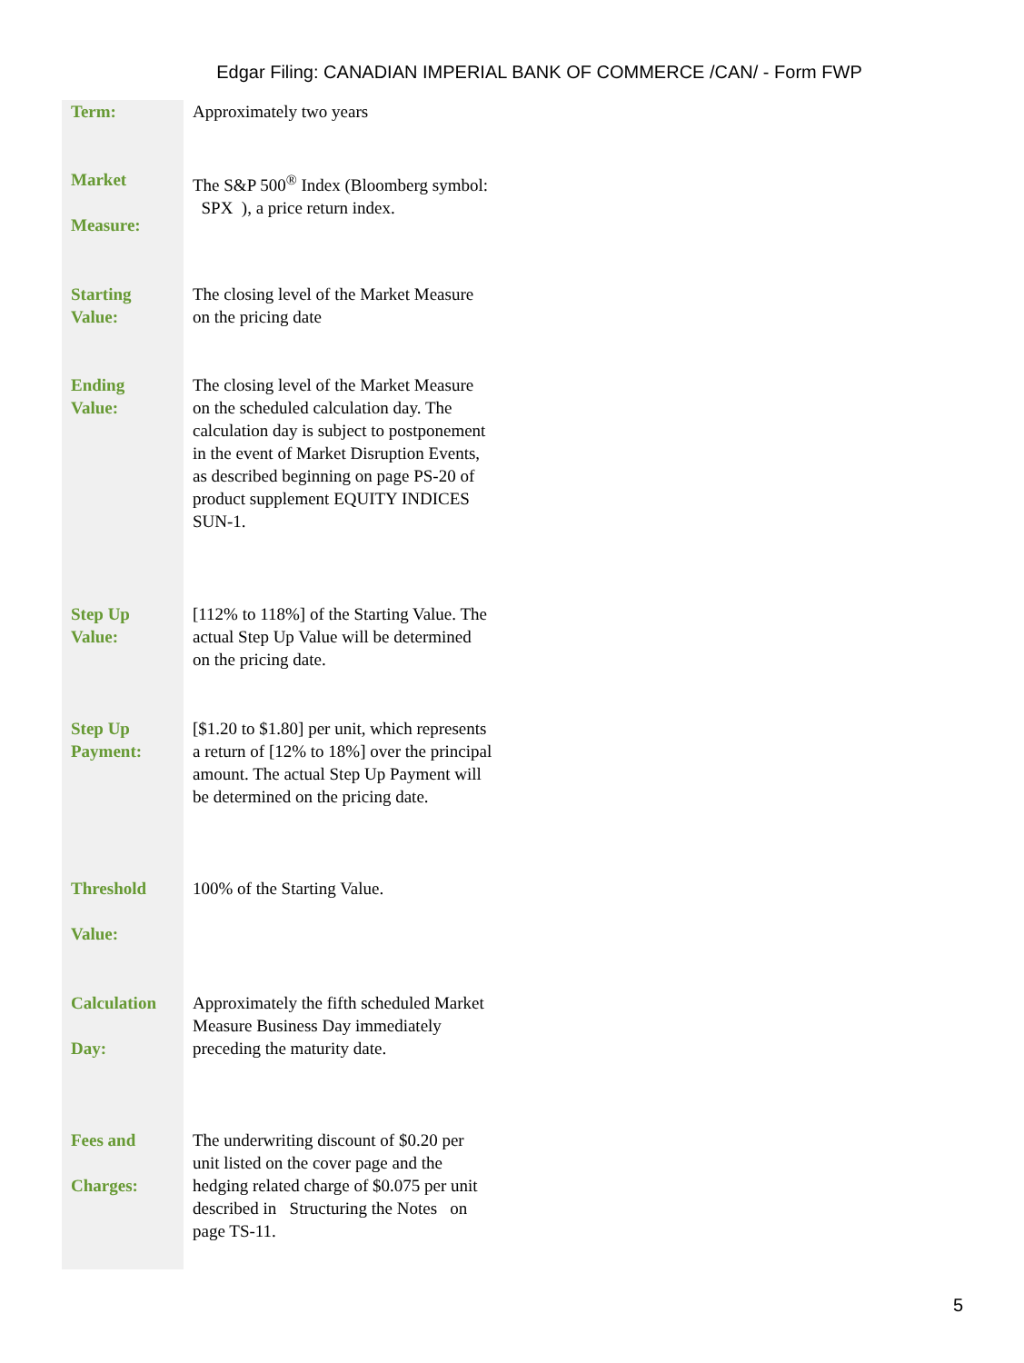Edgar Filing: CANADIAN IMPERIAL BANK OF COMMERCE /CAN/ - Form FWP
| Term: | Approximately two years |
| Market Measure: | The S&P 500<sup>®</sup> Index (Bloomberg symbol: SPX ), a price return index. |
| Starting Value: | The closing level of the Market Measure on the pricing date |
| Ending Value: | The closing level of the Market Measure on the scheduled calculation day. The calculation day is subject to postponement in the event of Market Disruption Events, as described beginning on page PS-20 of product supplement EQUITY INDICES SUN-1. |
| Step Up Value: | [112% to 118%] of the Starting Value. The actual Step Up Value will be determined on the pricing date. |
| Step Up Payment: | [$1.20 to $1.80] per unit, which represents a return of [12% to 18%] over the principal amount. The actual Step Up Payment will be determined on the pricing date. |
| Threshold Value: | 100% of the Starting Value. |
| Calculation Day: | Approximately the fifth scheduled Market Measure Business Day immediately preceding the maturity date. |
| Fees and Charges: | The underwriting discount of $0.20 per unit listed on the cover page and the hedging related charge of $0.075 per unit described in Structuring the Notes on page TS-11. |
5